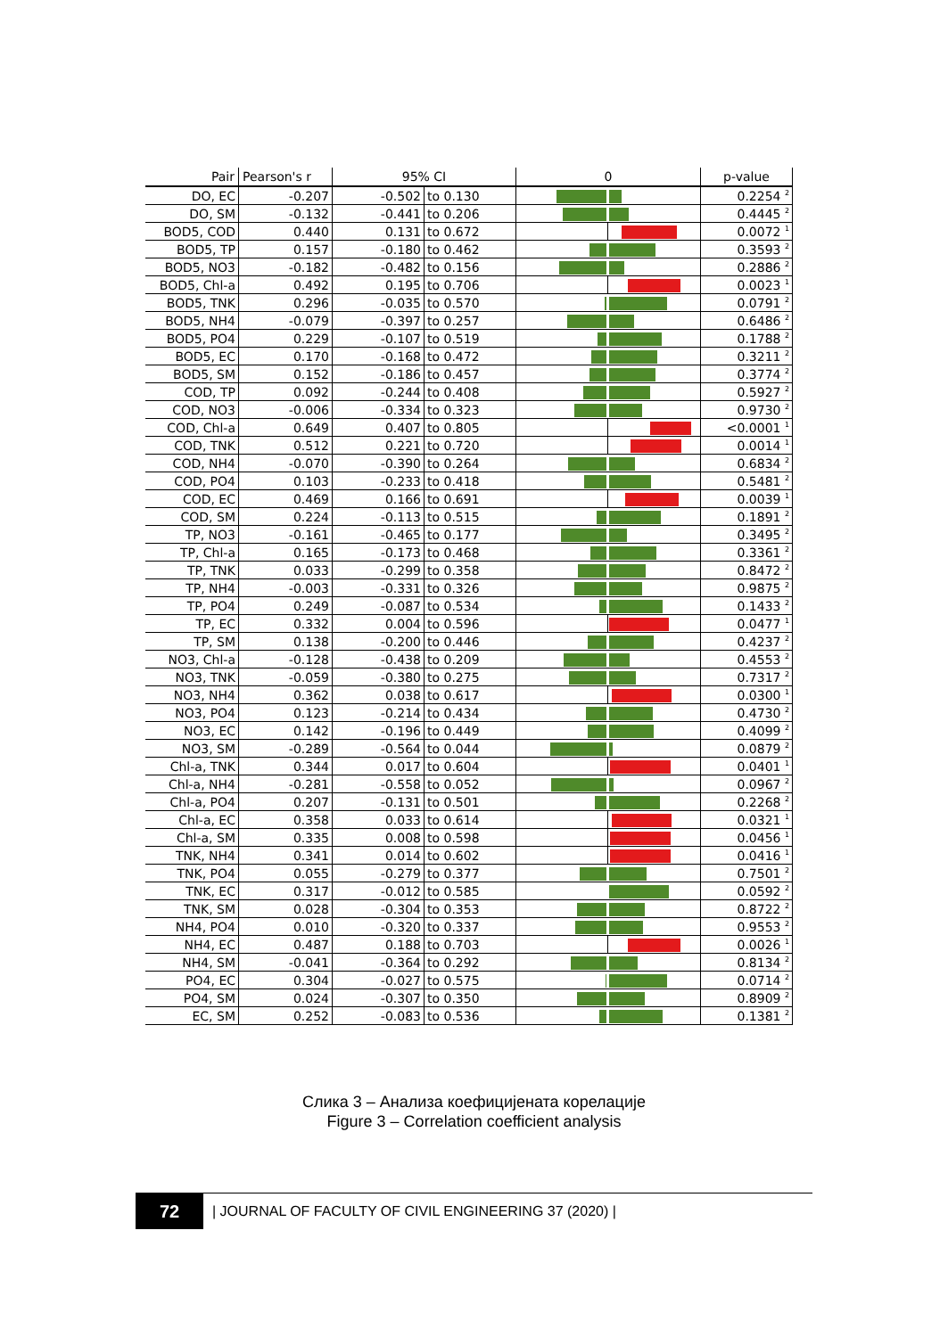| Pair | Pearson's r | 95% CI | | 0 | p-value |
| --- | --- | --- | --- | --- | --- |
| DO, EC | -0.207 | -0.502 | to 0.130 | | 0.2254 <sup>2</sup> |
| DO, SM | -0.132 | -0.441 | to 0.206 | | 0.4445 <sup>2</sup> |
| BOD5, COD | 0.440 | 0.131 | to 0.672 | | 0.0072 <sup>1</sup> |
| BOD5, TP | 0.157 | -0.180 | to 0.462 | | 0.3593 <sup>2</sup> |
| BOD5, NO3 | -0.182 | -0.482 | to 0.156 | | 0.2886 <sup>2</sup> |
| BOD5, Chl-a | 0.492 | 0.195 | to 0.706 | | 0.0023 <sup>1</sup> |
| BOD5, TNK | 0.296 | -0.035 | to 0.570 | | 0.0791 <sup>2</sup> |
| BOD5, NH4 | -0.079 | -0.397 | to 0.257 | | 0.6486 <sup>2</sup> |
| BOD5, PO4 | 0.229 | -0.107 | to 0.519 | | 0.1788 <sup>2</sup> |
| BOD5, EC | 0.170 | -0.168 | to 0.472 | | 0.3211 <sup>2</sup> |
| BOD5, SM | 0.152 | -0.186 | to 0.457 | | 0.3774 <sup>2</sup> |
| COD, TP | 0.092 | -0.244 | to 0.408 | | 0.5927 <sup>2</sup> |
| COD, NO3 | -0.006 | -0.334 | to 0.323 | | 0.9730 <sup>2</sup> |
| COD, Chl-a | 0.649 | 0.407 | to 0.805 | | <0.0001 <sup>1</sup> |
| COD, TNK | 0.512 | 0.221 | to 0.720 | | 0.0014 <sup>1</sup> |
| COD, NH4 | -0.070 | -0.390 | to 0.264 | | 0.6834 <sup>2</sup> |
| COD, PO4 | 0.103 | -0.233 | to 0.418 | | 0.5481 <sup>2</sup> |
| COD, EC | 0.469 | 0.166 | to 0.691 | | 0.0039 <sup>1</sup> |
| COD, SM | 0.224 | -0.113 | to 0.515 | | 0.1891 <sup>2</sup> |
| TP, NO3 | -0.161 | -0.465 | to 0.177 | | 0.3495 <sup>2</sup> |
| TP, Chl-a | 0.165 | -0.173 | to 0.468 | | 0.3361 <sup>2</sup> |
| TP, TNK | 0.033 | -0.299 | to 0.358 | | 0.8472 <sup>2</sup> |
| TP, NH4 | -0.003 | -0.331 | to 0.326 | | 0.9875 <sup>2</sup> |
| TP, PO4 | 0.249 | -0.087 | to 0.534 | | 0.1433 <sup>2</sup> |
| TP, EC | 0.332 | 0.004 | to 0.596 | | 0.0477 <sup>1</sup> |
| TP, SM | 0.138 | -0.200 | to 0.446 | | 0.4237 <sup>2</sup> |
| NO3, Chl-a | -0.128 | -0.438 | to 0.209 | | 0.4553 <sup>2</sup> |
| NO3, TNK | -0.059 | -0.380 | to 0.275 | | 0.7317 <sup>2</sup> |
| NO3, NH4 | 0.362 | 0.038 | to 0.617 | | 0.0300 <sup>1</sup> |
| NO3, PO4 | 0.123 | -0.214 | to 0.434 | | 0.4730 <sup>2</sup> |
| NO3, EC | 0.142 | -0.196 | to 0.449 | | 0.4099 <sup>2</sup> |
| NO3, SM | -0.289 | -0.564 | to 0.044 | | 0.0879 <sup>2</sup> |
| Chl-a, TNK | 0.344 | 0.017 | to 0.604 | | 0.0401 <sup>1</sup> |
| Chl-a, NH4 | -0.281 | -0.558 | to 0.052 | | 0.0967 <sup>2</sup> |
| Chl-a, PO4 | 0.207 | -0.131 | to 0.501 | | 0.2268 <sup>2</sup> |
| Chl-a, EC | 0.358 | 0.033 | to 0.614 | | 0.0321 <sup>1</sup> |
| Chl-a, SM | 0.335 | 0.008 | to 0.598 | | 0.0456 <sup>1</sup> |
| TNK, NH4 | 0.341 | 0.014 | to 0.602 | | 0.0416 <sup>1</sup> |
| TNK, PO4 | 0.055 | -0.279 | to 0.377 | | 0.7501 <sup>2</sup> |
| TNK, EC | 0.317 | -0.012 | to 0.585 | | 0.0592 <sup>2</sup> |
| TNK, SM | 0.028 | -0.304 | to 0.353 | | 0.8722 <sup>2</sup> |
| NH4, PO4 | 0.010 | -0.320 | to 0.337 | | 0.9553 <sup>2</sup> |
| NH4, EC | 0.487 | 0.188 | to 0.703 | | 0.0026 <sup>1</sup> |
| NH4, SM | -0.041 | -0.364 | to 0.292 | | 0.8134 <sup>2</sup> |
| PO4, EC | 0.304 | -0.027 | to 0.575 | | 0.0714 <sup>2</sup> |
| PO4, SM | 0.024 | -0.307 | to 0.350 | | 0.8909 <sup>2</sup> |
| EC, SM | 0.252 | -0.083 | to 0.536 | | 0.1381 <sup>2</sup> |
Слика 3 – Анализа коефицијената корелације
Figure 3 – Correlation coefficient analysis
72
| JOURNAL OF FACULTY OF CIVIL ENGINEERING 37 (2020) |